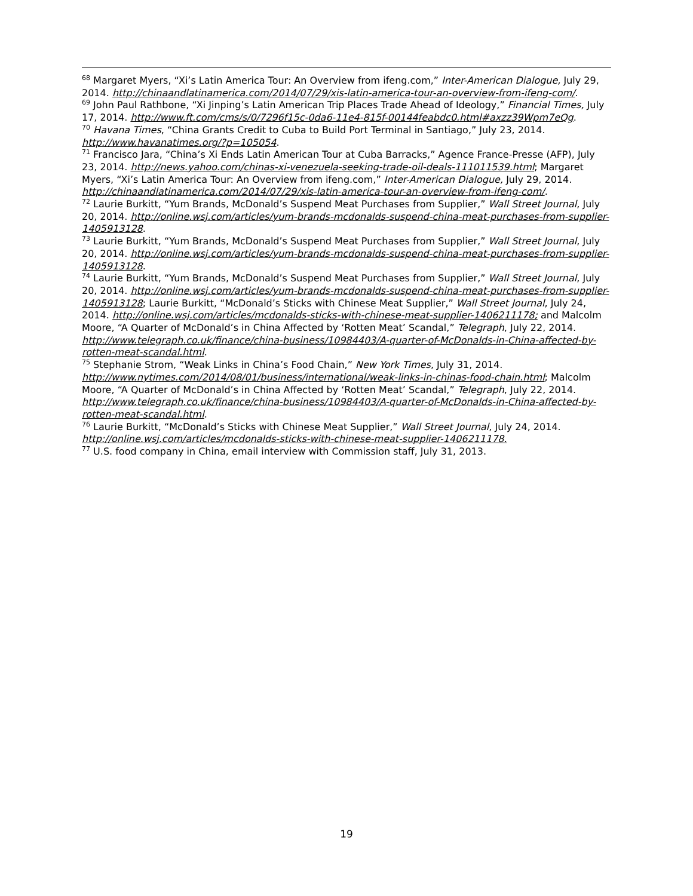<sup>68</sup> Margaret Myers, “Xi’s Latin America Tour: An Overview from ifeng.com,” Inter-American Dialogue, July 29, 2014. http://chinaandlatinamerica.com/2014/07/29/xis-latin-america-tour-an-overview-from-ifeng-com/.
<sup>69</sup> John Paul Rathbone, “Xi Jinping’s Latin American Trip Places Trade Ahead of Ideology,” Financial Times, July 17, 2014. http://www.ft.com/cms/s/0/7296f15c-0da6-11e4-815f-00144feabdc0.html#axzz39Wpm7eQg.
<sup>70</sup> Havana Times, “China Grants Credit to Cuba to Build Port Terminal in Santiago,” July 23, 2014. http://www.havanatimes.org/?p=105054.
<sup>71</sup> Francisco Jara, “China’s Xi Ends Latin American Tour at Cuba Barracks,” Agence France-Presse (AFP), July 23, 2014. http://news.yahoo.com/chinas-xi-venezuela-seeking-trade-oil-deals-111011539.html; Margaret Myers, “Xi’s Latin America Tour: An Overview from ifeng.com,” Inter-American Dialogue, July 29, 2014. http://chinaandlatinamerica.com/2014/07/29/xis-latin-america-tour-an-overview-from-ifeng-com/.
<sup>72</sup> Laurie Burkitt, “Yum Brands, McDonald’s Suspend Meat Purchases from Supplier,” Wall Street Journal, July 20, 2014. http://online.wsj.com/articles/yum-brands-mcdonalds-suspend-china-meat-purchases-from-supplier-1405913128.
<sup>73</sup> Laurie Burkitt, “Yum Brands, McDonald’s Suspend Meat Purchases from Supplier,” Wall Street Journal, July 20, 2014. http://online.wsj.com/articles/yum-brands-mcdonalds-suspend-china-meat-purchases-from-supplier-1405913128.
<sup>74</sup> Laurie Burkitt, “Yum Brands, McDonald’s Suspend Meat Purchases from Supplier,” Wall Street Journal, July 20, 2014. http://online.wsj.com/articles/yum-brands-mcdonalds-suspend-china-meat-purchases-from-supplier-1405913128; Laurie Burkitt, “McDonald’s Sticks with Chinese Meat Supplier,” Wall Street Journal, July 24, 2014. http://online.wsj.com/articles/mcdonalds-sticks-with-chinese-meat-supplier-1406211178; and Malcolm Moore, “A Quarter of McDonald’s in China Affected by ‘Rotten Meat’ Scandal,” Telegraph, July 22, 2014. http://www.telegraph.co.uk/finance/china-business/10984403/A-quarter-of-McDonalds-in-China-affected-by-rotten-meat-scandal.html.
<sup>75</sup> Stephanie Strom, “Weak Links in China’s Food Chain,” New York Times, July 31, 2014. http://www.nytimes.com/2014/08/01/business/international/weak-links-in-chinas-food-chain.html; Malcolm Moore, “A Quarter of McDonald’s in China Affected by ‘Rotten Meat’ Scandal,” Telegraph, July 22, 2014. http://www.telegraph.co.uk/finance/china-business/10984403/A-quarter-of-McDonalds-in-China-affected-by-rotten-meat-scandal.html.
<sup>76</sup> Laurie Burkitt, “McDonald’s Sticks with Chinese Meat Supplier,” Wall Street Journal, July 24, 2014. http://online.wsj.com/articles/mcdonalds-sticks-with-chinese-meat-supplier-1406211178.
<sup>77</sup> U.S. food company in China, email interview with Commission staff, July 31, 2013.
19